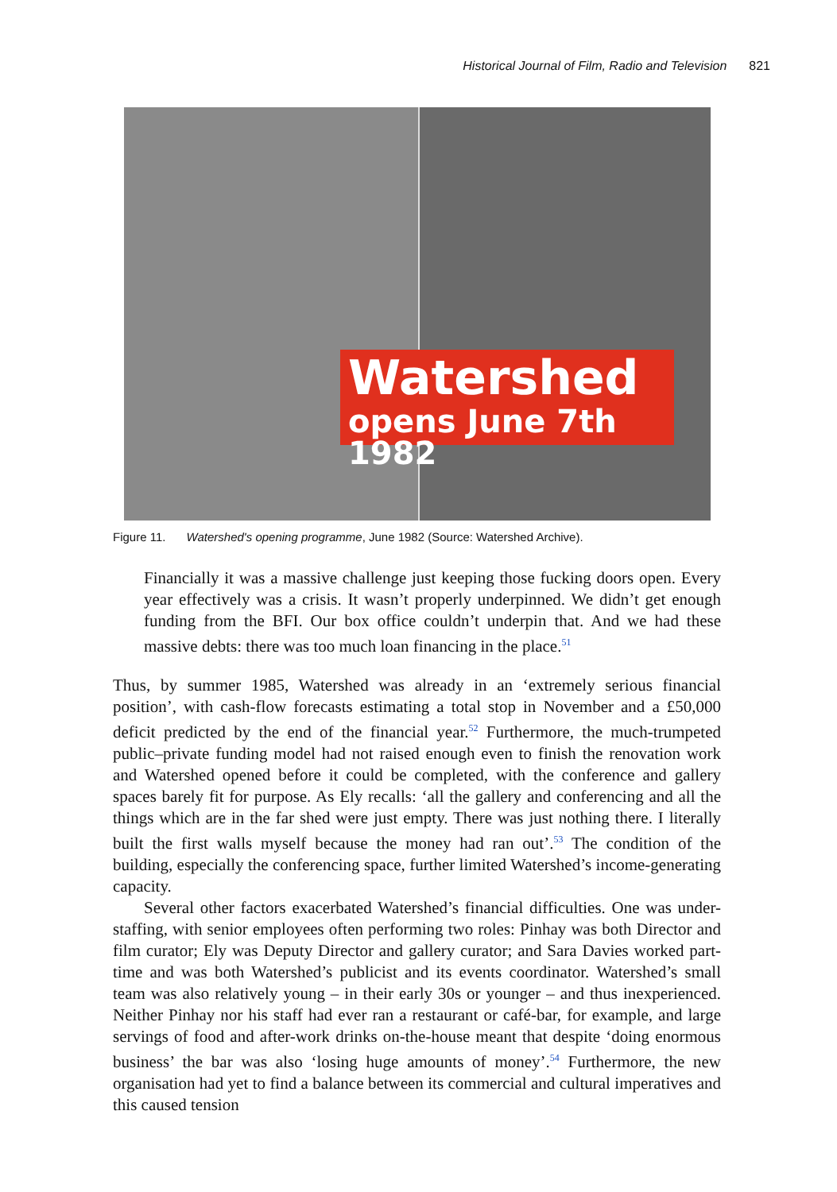Historical Journal of Film, Radio and Television 821
Watershed
opens June 7th 1982
Figure 11. Watershed's opening programme, June 1982 (Source: Watershed Archive).
Financially it was a massive challenge just keeping those fucking doors open. Every year effectively was a crisis. It wasn’t properly underpinned. We didn’t get enough funding from the BFI. Our box office couldn’t underpin that. And we had these massive debts: there was too much loan financing in the place.<sup>51</sup>
Thus, by summer 1985, Watershed was already in an ‘extremely serious financial position’, with cash-flow forecasts estimating a total stop in November and a £50,000 deficit predicted by the end of the financial year.<sup>52</sup> Furthermore, the much-trumpeted public–private funding model had not raised enough even to finish the renovation work and Watershed opened before it could be completed, with the conference and gallery spaces barely fit for purpose. As Ely recalls: ‘all the gallery and conferencing and all the things which are in the far shed were just empty. There was just nothing there. I literally built the first walls myself because the money had ran out’.<sup>53</sup> The condition of the building, especially the conferencing space, further limited Watershed’s income-generating capacity.
Several other factors exacerbated Watershed’s financial difficulties. One was under-staffing, with senior employees often performing two roles: Pinhay was both Director and film curator; Ely was Deputy Director and gallery curator; and Sara Davies worked part-time and was both Watershed’s publicist and its events coordinator. Watershed’s small team was also relatively young – in their early 30s or younger – and thus inexperienced. Neither Pinhay nor his staff had ever ran a restaurant or café-bar, for example, and large servings of food and after-work drinks on-the-house meant that despite ‘doing enormous business’ the bar was also ‘losing huge amounts of money’.<sup>54</sup> Furthermore, the new organisation had yet to find a balance between its commercial and cultural imperatives and this caused tension